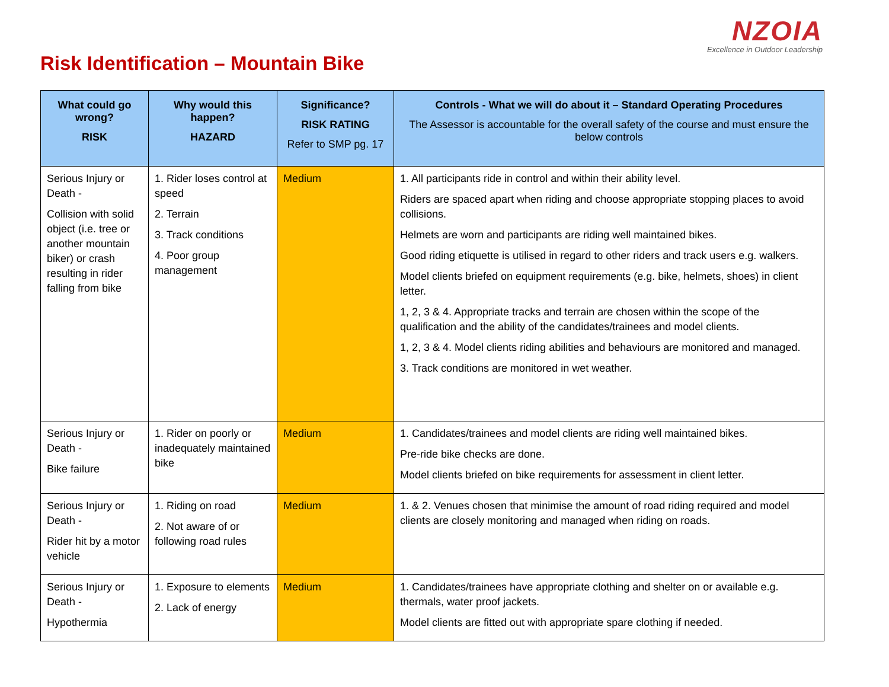NZOIA
Excellence in Outdoor Leadership
Risk Identification – Mountain Bike
| What could go wrong? RISK | Why would this happen? HAZARD | Significance? RISK RATING Refer to SMP pg. 17 | Controls - What we will do about it – Standard Operating Procedures The Assessor is accountable for the overall safety of the course and must ensure the below controls |
| --- | --- | --- | --- |
| Serious Injury or Death - Collision with solid object (i.e. tree or another mountain biker) or crash resulting in rider falling from bike | 1. Rider loses control at speed 2. Terrain 3. Track conditions 4. Poor group management | Medium | 1. All participants ride in control and within their ability level. Riders are spaced apart when riding and choose appropriate stopping places to avoid collisions. Helmets are worn and participants are riding well maintained bikes. Good riding etiquette is utilised in regard to other riders and track users e.g. walkers. Model clients briefed on equipment requirements (e.g. bike, helmets, shoes) in client letter. 1, 2, 3 & 4. Appropriate tracks and terrain are chosen within the scope of the qualification and the ability of the candidates/trainees and model clients. 1, 2, 3 & 4. Model clients riding abilities and behaviours are monitored and managed. 3. Track conditions are monitored in wet weather. |
| Serious Injury or Death - Bike failure | 1. Rider on poorly or inadequately maintained bike | Medium | 1. Candidates/trainees and model clients are riding well maintained bikes. Pre-ride bike checks are done. Model clients briefed on bike requirements for assessment in client letter. |
| Serious Injury or Death - Rider hit by a motor vehicle | 1. Riding on road 2. Not aware of or following road rules | Medium | 1. & 2. Venues chosen that minimise the amount of road riding required and model clients are closely monitoring and managed when riding on roads. |
| Serious Injury or Death - Hypothermia | 1. Exposure to elements 2. Lack of energy | Medium | 1. Candidates/trainees have appropriate clothing and shelter on or available e.g. thermals, water proof jackets. Model clients are fitted out with appropriate spare clothing if needed. |